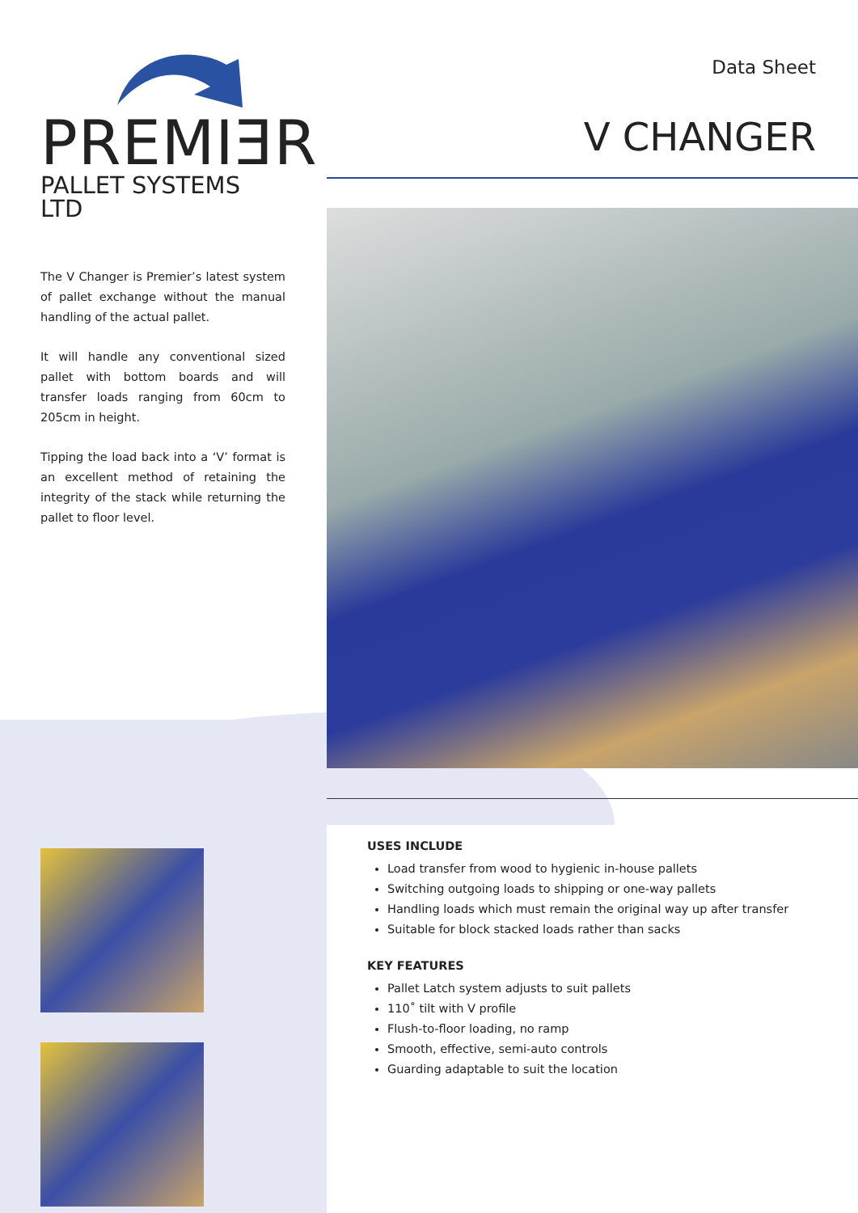PREMIƎR
PALLET SYSTEMS LTD
The V Changer is Premier’s latest system of pallet exchange without the manual handling of the actual pallet.
It will handle any conventional sized pallet with bottom boards and will transfer loads ranging from 60cm to 205cm in height.
Tipping the load back into a ‘V’ format is an excellent method of retaining the integrity of the stack while returning the pallet to floor level.
Data Sheet
V CHANGER
USES INCLUDE
Load transfer from wood to hygienic in-house pallets
Switching outgoing loads to shipping or one-way pallets
Handling loads which must remain the original way up after transfer
Suitable for block stacked loads rather than sacks
KEY FEATURES
Pallet Latch system adjusts to suit pallets
110˚ tilt with V profile
Flush-to-floor loading, no ramp
Smooth, effective, semi-auto controls
Guarding adaptable to suit the location